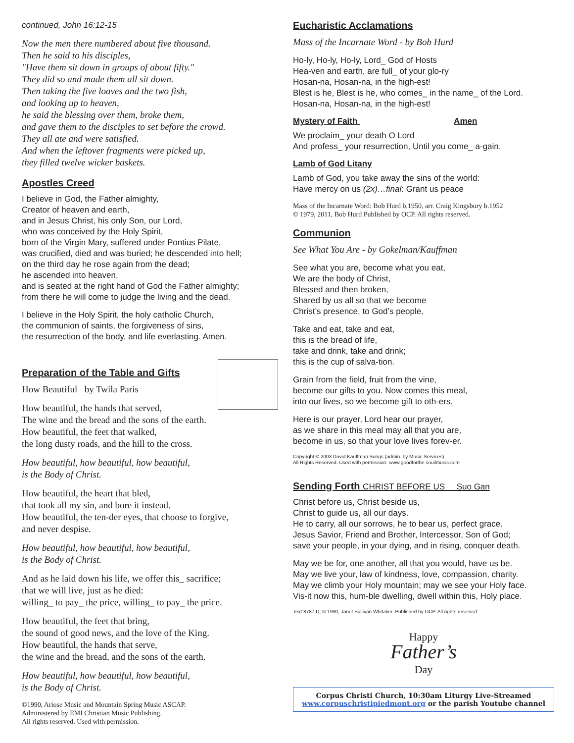continued, John 16:12-15
Now the men there numbered about five thousand.
Then he said to his disciples,
"Have them sit down in groups of about fifty."
They did so and made them all sit down.
Then taking the five loaves and the two fish,
and looking up to heaven,
he said the blessing over them, broke them,
and gave them to the disciples to set before the crowd.
They all ate and were satisfied.
And when the leftover fragments were picked up,
they filled twelve wicker baskets.
Apostles Creed
I believe in God, the Father almighty,
Creator of heaven and earth,
and in Jesus Christ, his only Son, our Lord,
who was conceived by the Holy Spirit,
born of the Virgin Mary, suffered under Pontius Pilate,
was crucified, died and was buried; he descended into hell;
on the third day he rose again from the dead;
he ascended into heaven,
and is seated at the right hand of God the Father almighty;
from there he will come to judge the living and the dead.
I believe in the Holy Spirit, the holy catholic Church,
the communion of saints, the forgiveness of sins,
the resurrection of the body, and life everlasting. Amen.
Preparation of the Table and Gifts
How Beautiful by Twila Paris
How beautiful, the hands that served,
The wine and the bread and the sons of the earth.
How beautiful, the feet that walked,
the long dusty roads, and the hill to the cross.
How beautiful, how beautiful, how beautiful,
is the Body of Christ.
How beautiful, the heart that bled,
that took all my sin, and bore it instead.
How beautiful, the ten-der eyes, that choose to forgive,
and never despise.
How beautiful, how beautiful, how beautiful,
is the Body of Christ.
And as he laid down his life, we offer this_ sacrifice;
that we will live, just as he died:
willing_ to pay_ the price, willing_ to pay_ the price.
How beautiful, the feet that bring,
the sound of good news, and the love of the King.
How beautiful, the hands that serve,
the wine and the bread, and the sons of the earth.
How beautiful, how beautiful, how beautiful,
is the Body of Christ.
©1990, Ariose Music and Mountain Spring Music ASCAP.
Administered by EMI Christian Music Publishing.
All rights reserved. Used with permission.
Eucharistic Acclamations
Mass of the Incarnate Word - by Bob Hurd
Ho-ly, Ho-ly, Ho-ly, Lord_ God of Hosts
Hea-ven and earth, are full_ of your glo-ry
Hosan-na, Hosan-na, in the high-est!
Blest is he, Blest is he, who comes_ in the name_ of the Lord.
Hosan-na, Hosan-na, in the high-est!
Mystery of Faith Amen
We proclaim_ your death O Lord
And profess_ your resurrection, Until you come_ a-gain.
Lamb of God Litany
Lamb of God, you take away the sins of the world:
Have mercy on us (2x)…final: Grant us peace
Mass of the Incarnate Word: Bob Hurd b.1950, arr. Craig Kingsbury b.1952
© 1979, 2011, Bob Hurd Published by OCP. All rights reserved.
Communion
See What You Are - by Gokelman/Kauffman
See what you are, become what you eat,
We are the body of Christ,
Blessed and then broken,
Shared by us all so that we become
Christ’s presence, to God’s people.
Take and eat, take and eat,
this is the bread of life,
take and drink, take and drink;
this is the cup of salva-tion.
Grain from the field, fruit from the vine,
become our gifts to you. Now comes this meal,
into our lives, so we become gift to oth-ers.
Here is our prayer, Lord hear our prayer,
as we share in this meal may all that you are,
become in us, so that your love lives forev-er.
Copyright © 2003 David Kauffman Songs (admin. by Music Services).
All Rights Reserved. Used with permission. www.goodforthe souilmusic.com
Sending Forth CHRIST BEFORE US Suo Gan
Christ before us, Christ beside us,
Christ to guide us, all our days.
He to carry, all our sorrows, he to bear us, perfect grace.
Jesus Savior, Friend and Brother, Intercessor, Son of God;
save your people, in your dying, and in rising, conquer death.
May we be for, one another, all that you would, have us be.
May we live your, law of kindness, love, compassion, charity.
May we climb your Holy mountain; may we see your Holy face.
Vis-it now this, hum-ble dwelling, dwell within this, Holy place.
Text:8787 D; © 1990, Janet Sullivan Whitaker. Published by OCP. All rights reserved
Happy
Father’s
Day
Corpus Christi Church, 10:30am Liturgy Live-Streamed
www.corpuschristipiedmont.org or the parish Youtube channel